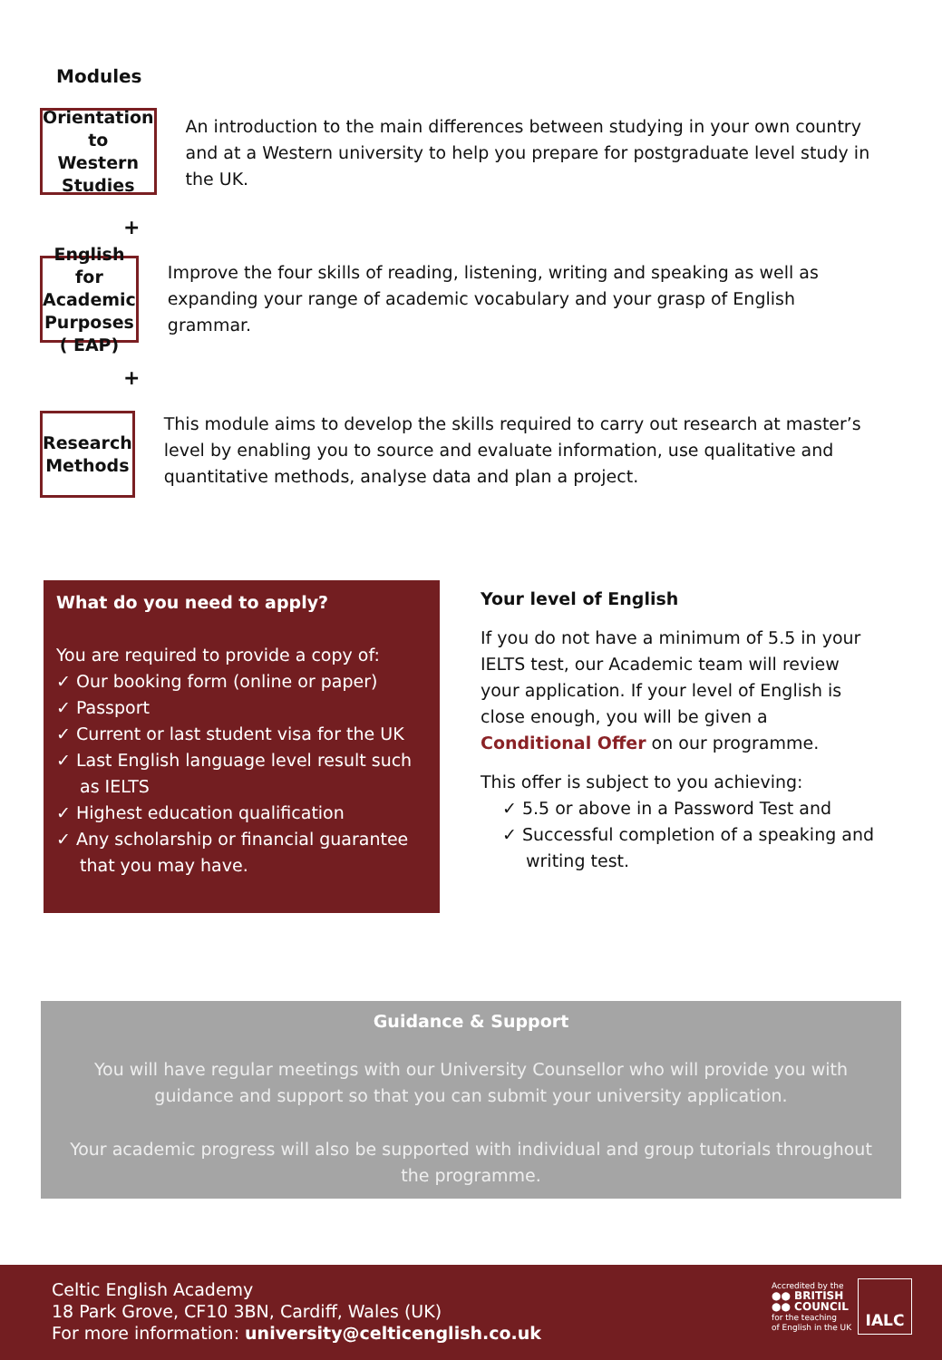Modules
Orientation to
Western Studies
An introduction to the main differences between studying in your own country and at a Western university to help you prepare for postgraduate level study in the UK.
+
English for
Academic
Purposes ( EAP)
Improve the four skills of reading, listening, writing and speaking as well as expanding your range of academic vocabulary and your grasp of English grammar.
+
Research
Methods
This module aims to develop the skills required to carry out research at master’s level by enabling you to source and evaluate information, use qualitative and quantitative methods, analyse data and plan a project.
What do you need to apply?
You are required to provide a copy of:
✓ Our booking form (online or paper)
✓ Passport
✓ Current or last student visa for the UK
✓ Last English language level result such as IELTS
✓ Highest education qualification
✓ Any scholarship or financial guarantee that you may have.
Your level of English
If you do not have a minimum of 5.5 in your IELTS test, our Academic team will review your application. If your level of English is close enough, you will be given a Conditional Offer on our programme.
This offer is subject to you achieving:
✓ 5.5 or above in a Password Test and
✓ Successful completion of a speaking and writing test.
Guidance & Support
You will have regular meetings with our University Counsellor who will provide you with guidance and support so that you can submit your university application.
Your academic progress will also be supported with individual and group tutorials throughout the programme.
Celtic English Academy
18 Park Grove, CF10 3BN, Cardiff, Wales (UK)
For more information: university@celticenglish.co.uk
Accredited by the
●● BRITISH
●● COUNCIL
for the teaching
of English in the UK
IALC